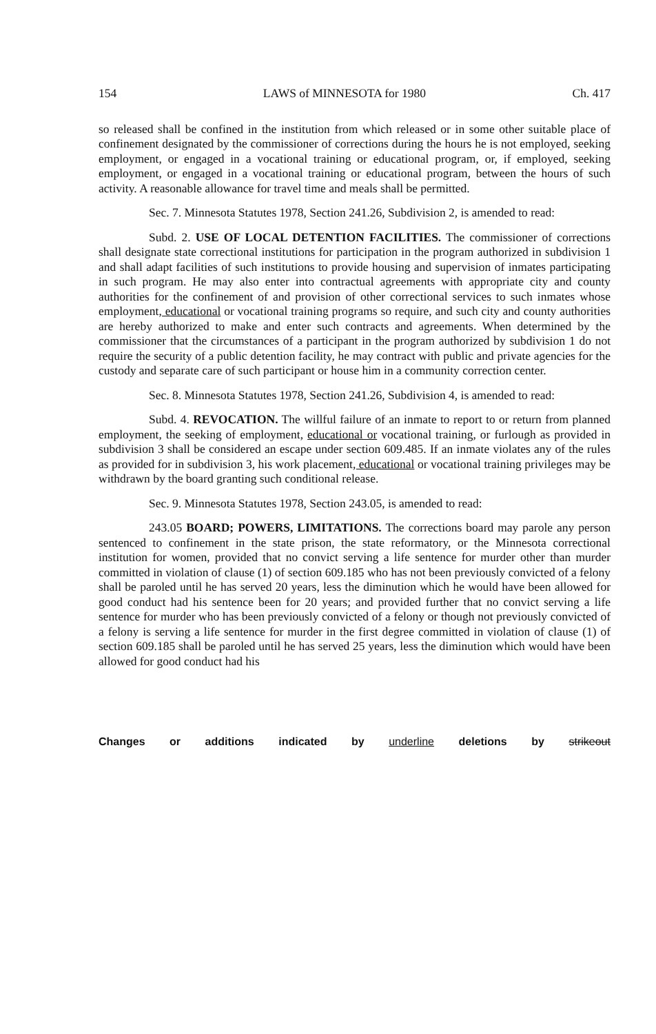154 LAWS of MINNESOTA for 1980 Ch. 417
so released shall be confined in the institution from which released or in some other suitable place of confinement designated by the commissioner of corrections during the hours he is not employed, seeking employment, or engaged in a vocational training or educational program, or, if employed, seeking employment, or engaged in a vocational training or educational program, between the hours of such activity. A reasonable allowance for travel time and meals shall be permitted.
Sec. 7. Minnesota Statutes 1978, Section 241.26, Subdivision 2, is amended to read:
Subd. 2. USE OF LOCAL DETENTION FACILITIES. The commissioner of corrections shall designate state correctional institutions for participation in the program authorized in subdivision 1 and shall adapt facilities of such institutions to provide housing and supervision of inmates participating in such program. He may also enter into contractual agreements with appropriate city and county authorities for the confinement of and provision of other correctional services to such inmates whose employment, educational or vocational training programs so require, and such city and county authorities are hereby authorized to make and enter such contracts and agreements. When determined by the commissioner that the circumstances of a participant in the program authorized by subdivision 1 do not require the security of a public detention facility, he may contract with public and private agencies for the custody and separate care of such participant or house him in a community correction center.
Sec. 8. Minnesota Statutes 1978, Section 241.26, Subdivision 4, is amended to read:
Subd. 4. REVOCATION. The willful failure of an inmate to report to or return from planned employment, the seeking of employment, educational or vocational training, or furlough as provided in subdivision 3 shall be considered an escape under section 609.485. If an inmate violates any of the rules as provided for in subdivision 3, his work placement, educational or vocational training privileges may be withdrawn by the board granting such conditional release.
Sec. 9. Minnesota Statutes 1978, Section 243.05, is amended to read:
243.05 BOARD; POWERS, LIMITATIONS. The corrections board may parole any person sentenced to confinement in the state prison, the state reformatory, or the Minnesota correctional institution for women, provided that no convict serving a life sentence for murder other than murder committed in violation of clause (1) of section 609.185 who has not been previously convicted of a felony shall be paroled until he has served 20 years, less the diminution which he would have been allowed for good conduct had his sentence been for 20 years; and provided further that no convict serving a life sentence for murder who has been previously convicted of a felony or though not previously convicted of a felony is serving a life sentence for murder in the first degree committed in violation of clause (1) of section 609.185 shall be paroled until he has served 25 years, less the diminution which would have been allowed for good conduct had his
Changes or additions indicated by underline deletions by strikeout